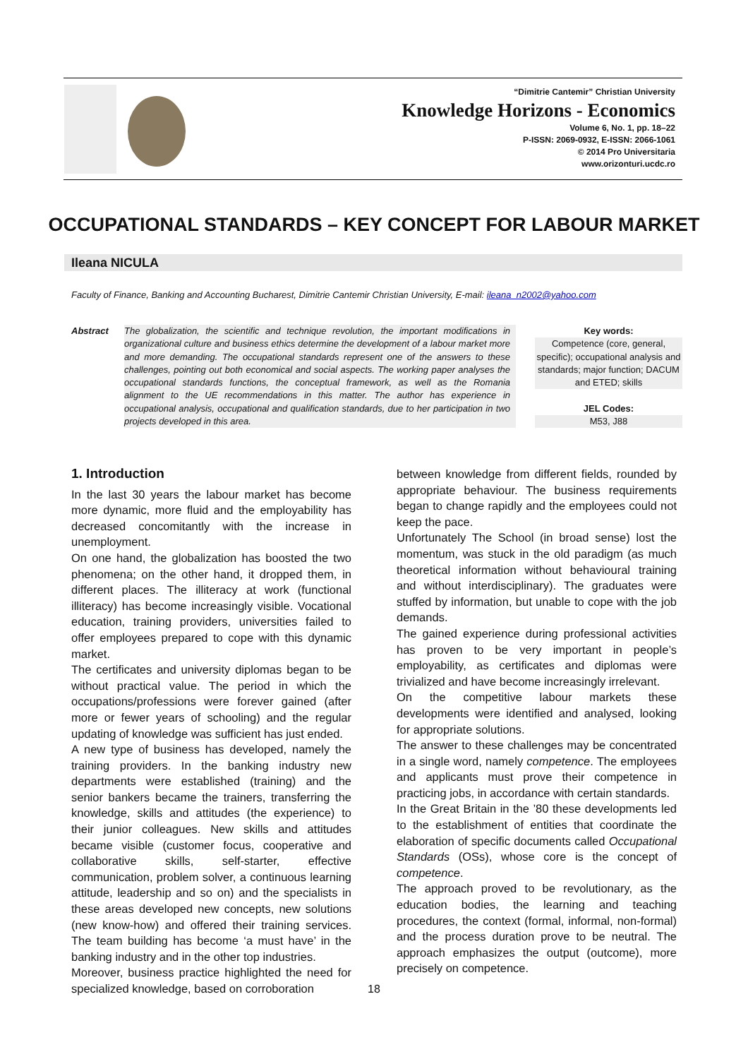“Dimitrie Cantemir” Christian University
Knowledge Horizons - Economics
Volume 6, No. 1, pp. 18–22
P-ISSN: 2069-0932, E-ISSN: 2066-1061
© 2014 Pro Universitaria
www.orizonturi.ucdc.ro
OCCUPATIONAL STANDARDS – KEY CONCEPT FOR LABOUR MARKET
Ileana NICULA
Faculty of Finance, Banking and Accounting Bucharest, Dimitrie Cantemir Christian University, E-mail: ileana_n2002@yahoo.com
Abstract The globalization, the scientific and technique revolution, the important modifications in organizational culture and business ethics determine the development of a labour market more and more demanding. The occupational standards represent one of the answers to these challenges, pointing out both economical and social aspects. The working paper analyses the occupational standards functions, the conceptual framework, as well as the Romania alignment to the UE recommendations in this matter. The author has experience in occupational analysis, occupational and qualification standards, due to her participation in two projects developed in this area.
Key words:
Competence (core, general, specific); occupational analysis and standards; major function; DACUM and ETED; skills
JEL Codes:
M53, J88
1. Introduction
In the last 30 years the labour market has become more dynamic, more fluid and the employability has decreased concomitantly with the increase in unemployment.
On one hand, the globalization has boosted the two phenomena; on the other hand, it dropped them, in different places. The illiteracy at work (functional illiteracy) has become increasingly visible. Vocational education, training providers, universities failed to offer employees prepared to cope with this dynamic market.
The certificates and university diplomas began to be without practical value. The period in which the occupations/professions were forever gained (after more or fewer years of schooling) and the regular updating of knowledge was sufficient has just ended.
A new type of business has developed, namely the training providers. In the banking industry new departments were established (training) and the senior bankers became the trainers, transferring the knowledge, skills and attitudes (the experience) to their junior colleagues. New skills and attitudes became visible (customer focus, cooperative and collaborative skills, self-starter, effective communication, problem solver, a continuous learning attitude, leadership and so on) and the specialists in these areas developed new concepts, new solutions (new know-how) and offered their training services. The team building has become ‘a must have’ in the banking industry and in the other top industries.
Moreover, business practice highlighted the need for specialized knowledge, based on corroboration
between knowledge from different fields, rounded by appropriate behaviour. The business requirements began to change rapidly and the employees could not keep the pace.
Unfortunately The School (in broad sense) lost the momentum, was stuck in the old paradigm (as much theoretical information without behavioural training and without interdisciplinary). The graduates were stuffed by information, but unable to cope with the job demands.
The gained experience during professional activities has proven to be very important in people’s employability, as certificates and diplomas were trivialized and have become increasingly irrelevant.
On the competitive labour markets these developments were identified and analysed, looking for appropriate solutions.
The answer to these challenges may be concentrated in a single word, namely competence. The employees and applicants must prove their competence in practicing jobs, in accordance with certain standards.
In the Great Britain in the ’80 these developments led to the establishment of entities that coordinate the elaboration of specific documents called Occupational Standards (OSs), whose core is the concept of competence.
The approach proved to be revolutionary, as the education bodies, the learning and teaching procedures, the context (formal, informal, non-formal) and the process duration prove to be neutral. The approach emphasizes the output (outcome), more precisely on competence.
18